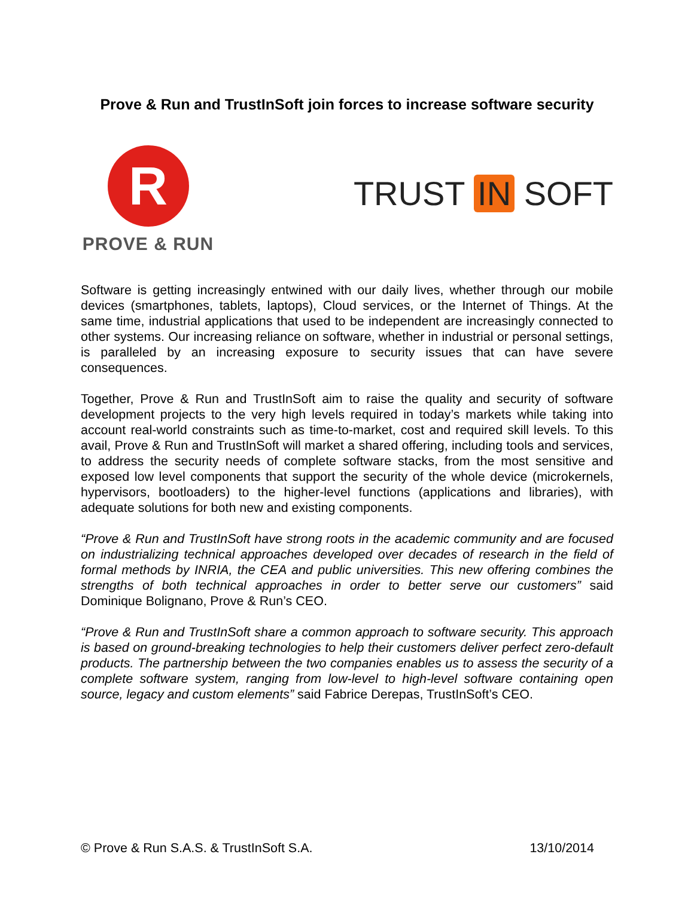Prove & Run and TrustInSoft join forces to increase software security
R
PROVE & RUN
TRUST IN SOFT
Software is getting increasingly entwined with our daily lives, whether through our mobile devices (smartphones, tablets, laptops), Cloud services, or the Internet of Things. At the same time, industrial applications that used to be independent are increasingly connected to other systems. Our increasing reliance on software, whether in industrial or personal settings, is paralleled by an increasing exposure to security issues that can have severe consequences.
Together, Prove & Run and TrustInSoft aim to raise the quality and security of software development projects to the very high levels required in today’s markets while taking into account real-world constraints such as time-to-market, cost and required skill levels. To this avail, Prove & Run and TrustInSoft will market a shared offering, including tools and services, to address the security needs of complete software stacks, from the most sensitive and exposed low level components that support the security of the whole device (microkernels, hypervisors, bootloaders) to the higher-level functions (applications and libraries), with adequate solutions for both new and existing components.
“Prove & Run and TrustInSoft have strong roots in the academic community and are focused on industrializing technical approaches developed over decades of research in the field of formal methods by INRIA, the CEA and public universities. This new offering combines the strengths of both technical approaches in order to better serve our customers” said Dominique Bolignano, Prove & Run’s CEO.
“Prove & Run and TrustInSoft share a common approach to software security. This approach is based on ground-breaking technologies to help their customers deliver perfect zero-default products. The partnership between the two companies enables us to assess the security of a complete software system, ranging from low-level to high-level software containing open source, legacy and custom elements” said Fabrice Derepas, TrustInSoft’s CEO.
© Prove & Run S.A.S. & TrustInSoft S.A. 13/10/2014